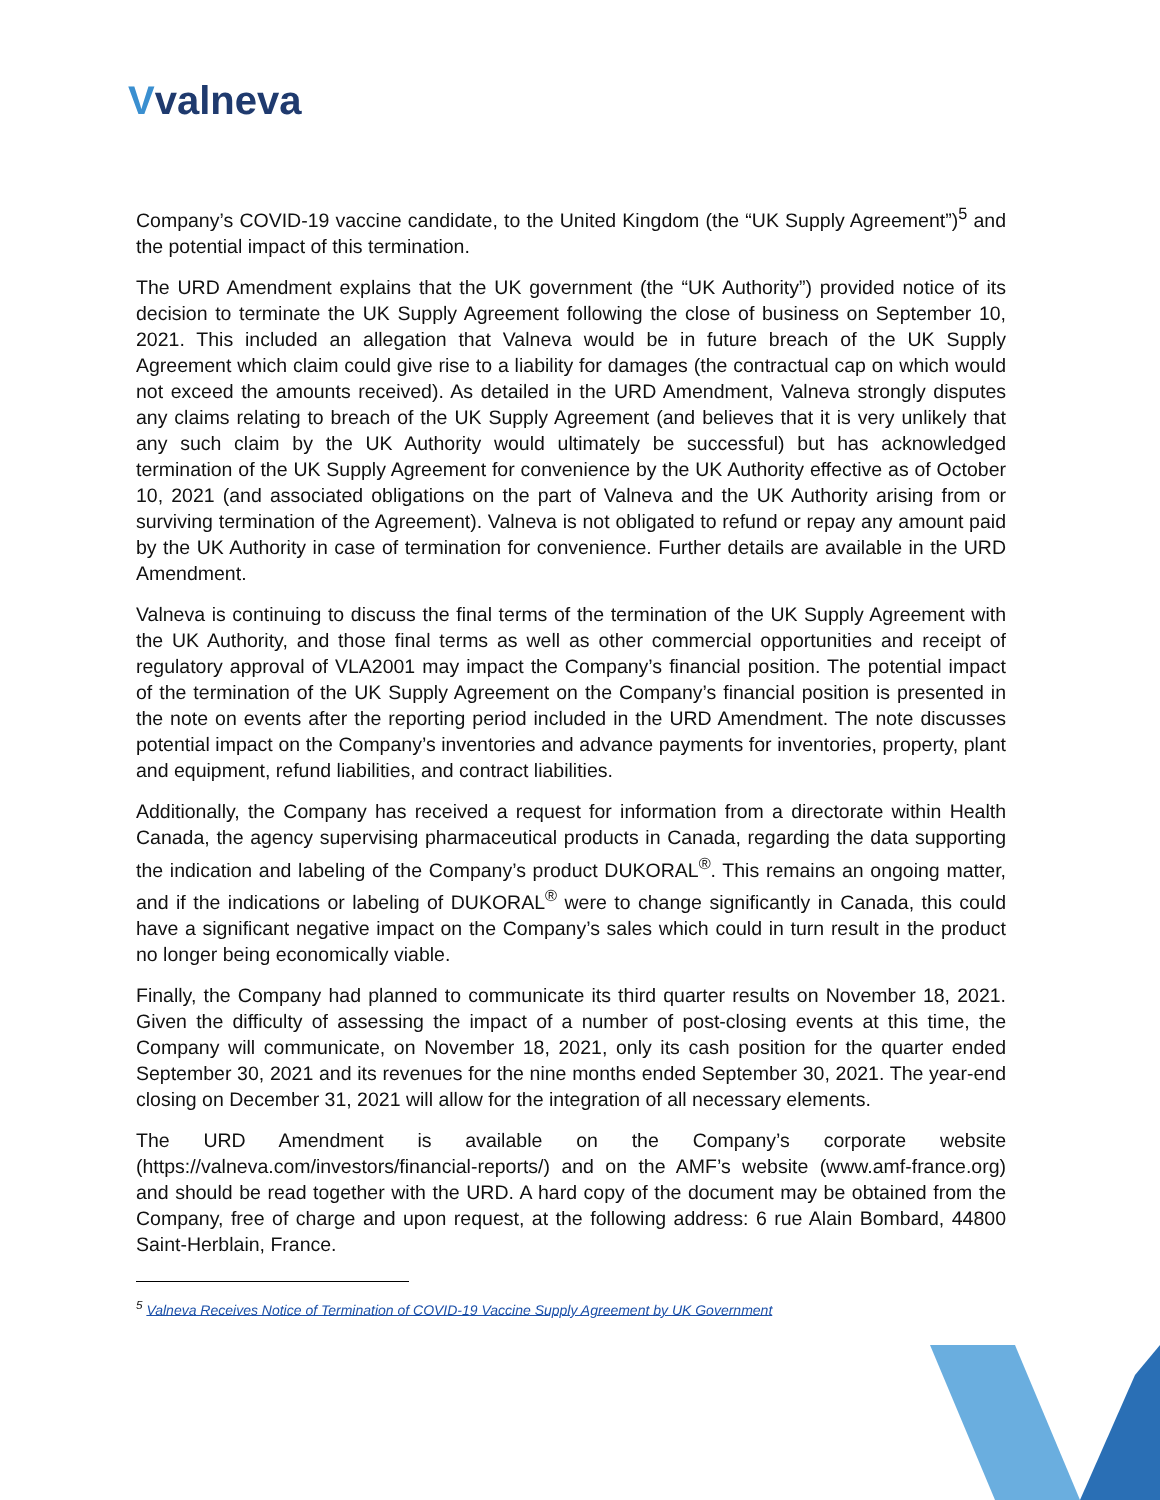Vvalneva
Company’s COVID-19 vaccine candidate, to the United Kingdom (the “UK Supply Agreement”)<sup>5</sup> and the potential impact of this termination.
The URD Amendment explains that the UK government (the “UK Authority”) provided notice of its decision to terminate the UK Supply Agreement following the close of business on September 10, 2021. This included an allegation that Valneva would be in future breach of the UK Supply Agreement which claim could give rise to a liability for damages (the contractual cap on which would not exceed the amounts received). As detailed in the URD Amendment, Valneva strongly disputes any claims relating to breach of the UK Supply Agreement (and believes that it is very unlikely that any such claim by the UK Authority would ultimately be successful) but has acknowledged termination of the UK Supply Agreement for convenience by the UK Authority effective as of October 10, 2021 (and associated obligations on the part of Valneva and the UK Authority arising from or surviving termination of the Agreement). Valneva is not obligated to refund or repay any amount paid by the UK Authority in case of termination for convenience. Further details are available in the URD Amendment.
Valneva is continuing to discuss the final terms of the termination of the UK Supply Agreement with the UK Authority, and those final terms as well as other commercial opportunities and receipt of regulatory approval of VLA2001 may impact the Company’s financial position. The potential impact of the termination of the UK Supply Agreement on the Company’s financial position is presented in the note on events after the reporting period included in the URD Amendment. The note discusses potential impact on the Company’s inventories and advance payments for inventories, property, plant and equipment, refund liabilities, and contract liabilities.
Additionally, the Company has received a request for information from a directorate within Health Canada, the agency supervising pharmaceutical products in Canada, regarding the data supporting the indication and labeling of the Company’s product DUKORAL<sup>®</sup>. This remains an ongoing matter, and if the indications or labeling of DUKORAL<sup>®</sup> were to change significantly in Canada, this could have a significant negative impact on the Company’s sales which could in turn result in the product no longer being economically viable.
Finally, the Company had planned to communicate its third quarter results on November 18, 2021. Given the difficulty of assessing the impact of a number of post-closing events at this time, the Company will communicate, on November 18, 2021, only its cash position for the quarter ended September 30, 2021 and its revenues for the nine months ended September 30, 2021. The year-end closing on December 31, 2021 will allow for the integration of all necessary elements.
The URD Amendment is available on the Company’s corporate website (https://valneva.com/investors/financial-reports/) and on the AMF’s website (www.amf-france.org) and should be read together with the URD. A hard copy of the document may be obtained from the Company, free of charge and upon request, at the following address: 6 rue Alain Bombard, 44800 Saint-Herblain, France.
<sup>5</sup> Valneva Receives Notice of Termination of COVID-19 Vaccine Supply Agreement by UK Government